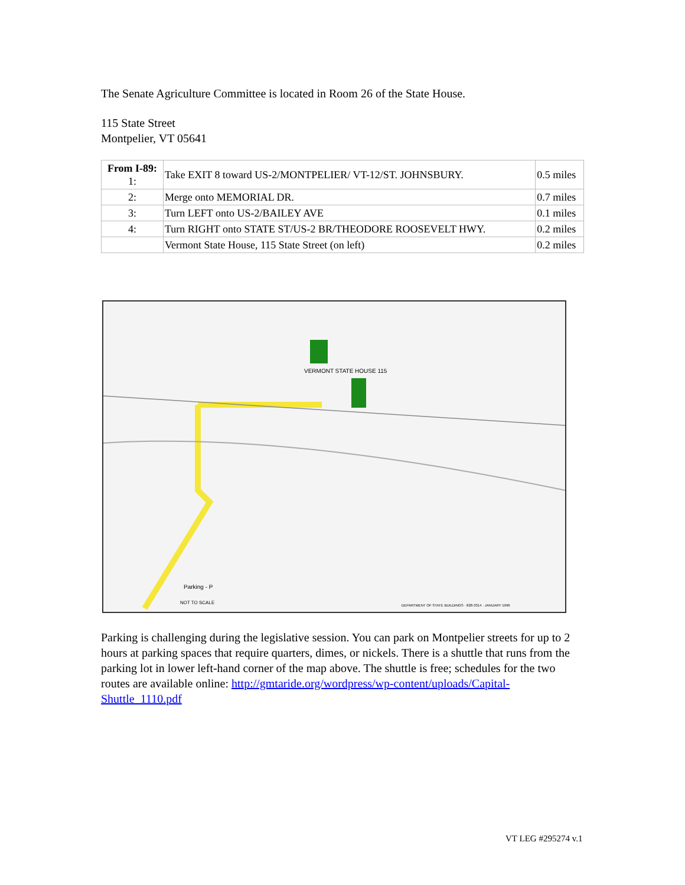The Senate Agriculture Committee is located in Room 26 of the State House.
115 State Street
Montpelier, VT 05641
| From I-89: 1: | Take EXIT 8 toward US-2/MONTPELIER/ VT-12/ST. JOHNSBURY. | 0.5 miles |
| 2: | Merge onto MEMORIAL DR. | 0.7 miles |
| 3: | Turn LEFT onto US-2/BAILEY AVE | 0.1 miles |
| 4: | Turn RIGHT onto STATE ST/US-2 BR/THEODORE ROOSEVELT HWY. | 0.2 miles |
| | Vermont State House, 115 State Street (on left) | 0.2 miles |
VERMONT STATE HOUSE 115
Parking - P
NOT TO SCALE
DEPARTMENT OF STATE BUILDINGS · 828-3314 · JANUARY 1996
Parking is challenging during the legislative session. You can park on Montpelier streets for up to 2 hours at parking spaces that require quarters, dimes, or nickels. There is a shuttle that runs from the parking lot in lower left-hand corner of the map above. The shuttle is free; schedules for the two routes are available online: http://gmtaride.org/wordpress/wp-content/uploads/Capital-Shuttle_1110.pdf
VT LEG #295274 v.1